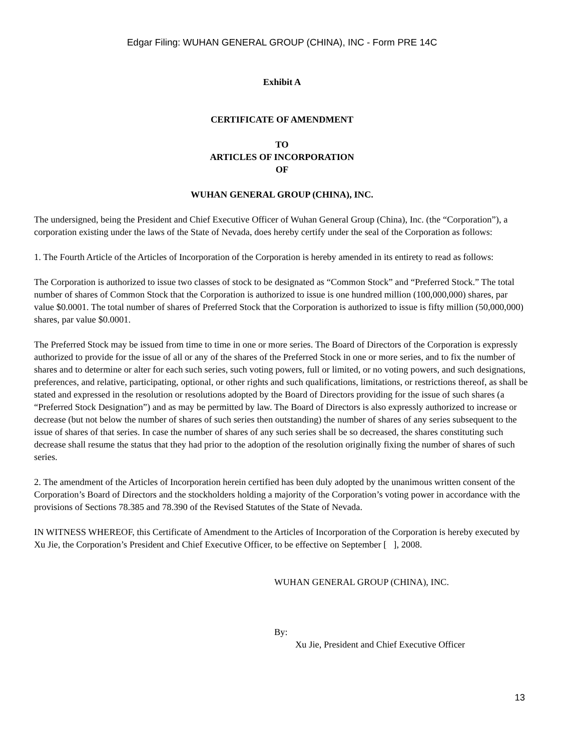Edgar Filing: WUHAN GENERAL GROUP (CHINA), INC - Form PRE 14C
Exhibit A
CERTIFICATE OF AMENDMENT
TO
ARTICLES OF INCORPORATION
OF
WUHAN GENERAL GROUP (CHINA), INC.
The undersigned, being the President and Chief Executive Officer of Wuhan General Group (China), Inc. (the “Corporation”), a corporation existing under the laws of the State of Nevada, does hereby certify under the seal of the Corporation as follows:
1. The Fourth Article of the Articles of Incorporation of the Corporation is hereby amended in its entirety to read as follows:
The Corporation is authorized to issue two classes of stock to be designated as “Common Stock” and “Preferred Stock.” The total number of shares of Common Stock that the Corporation is authorized to issue is one hundred million (100,000,000) shares, par value $0.0001. The total number of shares of Preferred Stock that the Corporation is authorized to issue is fifty million (50,000,000) shares, par value $0.0001.
The Preferred Stock may be issued from time to time in one or more series. The Board of Directors of the Corporation is expressly authorized to provide for the issue of all or any of the shares of the Preferred Stock in one or more series, and to fix the number of shares and to determine or alter for each such series, such voting powers, full or limited, or no voting powers, and such designations, preferences, and relative, participating, optional, or other rights and such qualifications, limitations, or restrictions thereof, as shall be stated and expressed in the resolution or resolutions adopted by the Board of Directors providing for the issue of such shares (a “Preferred Stock Designation”) and as may be permitted by law. The Board of Directors is also expressly authorized to increase or decrease (but not below the number of shares of such series then outstanding) the number of shares of any series subsequent to the issue of shares of that series. In case the number of shares of any such series shall be so decreased, the shares constituting such decrease shall resume the status that they had prior to the adoption of the resolution originally fixing the number of shares of such series.
2. The amendment of the Articles of Incorporation herein certified has been duly adopted by the unanimous written consent of the Corporation’s Board of Directors and the stockholders holding a majority of the Corporation’s voting power in accordance with the provisions of Sections 78.385 and 78.390 of the Revised Statutes of the State of Nevada.
IN WITNESS WHEREOF, this Certificate of Amendment to the Articles of Incorporation of the Corporation is hereby executed by Xu Jie, the Corporation’s President and Chief Executive Officer, to be effective on September [ ], 2008.
WUHAN GENERAL GROUP (CHINA), INC.
By:
Xu Jie, President and Chief Executive Officer
13